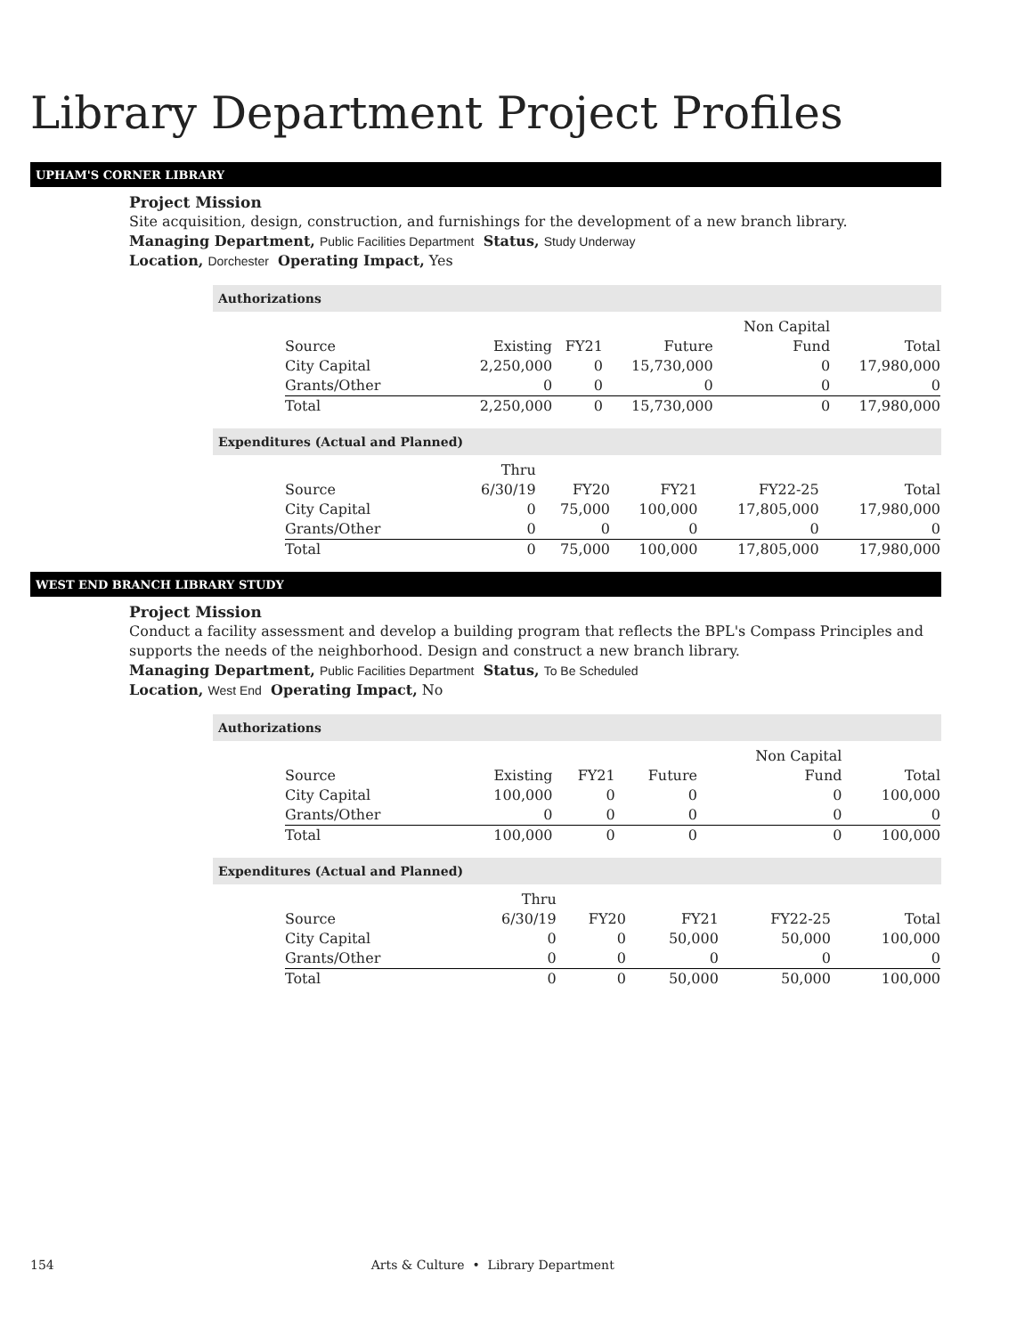Library Department Project Profiles
UPHAM'S CORNER LIBRARY
Project Mission
Site acquisition, design, construction, and furnishings for the development of a new branch library.
Managing Department, Public Facilities Department Status, Study Underway
Location, Dorchester Operating Impact, Yes
Authorizations
| | | | | Non Capital | |
| Source | Existing | FY21 | Future | Fund | Total |
| City Capital | 2,250,000 | 0 | 15,730,000 | 0 | 17,980,000 |
| Grants/Other | 0 | 0 | 0 | 0 | 0 |
| Total | 2,250,000 | 0 | 15,730,000 | 0 | 17,980,000 |
Expenditures (Actual and Planned)
| | Thru | | | | |
| Source | 6/30/19 | FY20 | FY21 | FY22-25 | Total |
| City Capital | 0 | 75,000 | 100,000 | 17,805,000 | 17,980,000 |
| Grants/Other | 0 | 0 | 0 | 0 | 0 |
| Total | 0 | 75,000 | 100,000 | 17,805,000 | 17,980,000 |
WEST END BRANCH LIBRARY STUDY
Project Mission
Conduct a facility assessment and develop a building program that reflects the BPL's Compass Principles and supports the needs of the neighborhood. Design and construct a new branch library.
Managing Department, Public Facilities Department Status, To Be Scheduled
Location, West End Operating Impact, No
Authorizations
| | | | | Non Capital | |
| Source | Existing | FY21 | Future | Fund | Total |
| City Capital | 100,000 | 0 | 0 | 0 | 100,000 |
| Grants/Other | 0 | 0 | 0 | 0 | 0 |
| Total | 100,000 | 0 | 0 | 0 | 100,000 |
Expenditures (Actual and Planned)
| | Thru | | | | |
| Source | 6/30/19 | FY20 | FY21 | FY22-25 | Total |
| City Capital | 0 | 0 | 50,000 | 50,000 | 100,000 |
| Grants/Other | 0 | 0 | 0 | 0 | 0 |
| Total | 0 | 0 | 50,000 | 50,000 | 100,000 |
154 Arts & Culture • Library Department